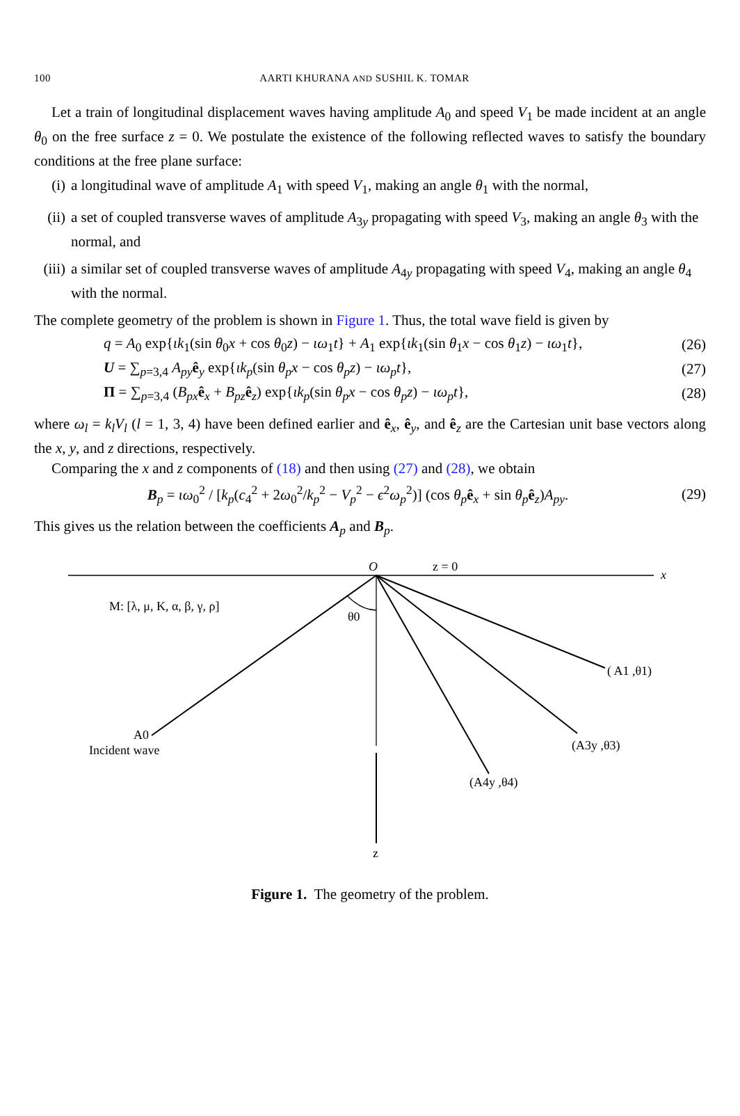100 AARTI KHURANA AND SUSHIL K. TOMAR
Let a train of longitudinal displacement waves having amplitude A<sub>0</sub> and speed V<sub>1</sub> be made incident at an angle θ<sub>0</sub> on the free surface z = 0. We postulate the existence of the following reflected waves to satisfy the boundary conditions at the free plane surface:
(i) a longitudinal wave of amplitude A<sub>1</sub> with speed V<sub>1</sub>, making an angle θ<sub>1</sub> with the normal,
(ii) a set of coupled transverse waves of amplitude A<sub>3y</sub> propagating with speed V<sub>3</sub>, making an angle θ<sub>3</sub> with the normal, and
(iii) a similar set of coupled transverse waves of amplitude A<sub>4y</sub> propagating with speed V<sub>4</sub>, making an angle θ<sub>4</sub> with the normal.
The complete geometry of the problem is shown in Figure 1. Thus, the total wave field is given by
q = A<sub>0</sub> exp{ιk<sub>1</sub>(sin θ<sub>0</sub>x + cos θ<sub>0</sub>z) − ιω<sub>1</sub>t} + A<sub>1</sub> exp{ιk<sub>1</sub>(sin θ<sub>1</sub>x − cos θ<sub>1</sub>z) − ιω<sub>1</sub>t}, (26)
U = ∑<sub>p=3,4</sub> A<sub>py</sub>ê<sub>y</sub> exp{ιk<sub>p</sub>(sin θ<sub>p</sub>x − cos θ<sub>p</sub>z) − ιω<sub>p</sub>t}, (27)
Π = ∑<sub>p=3,4</sub> (B<sub>px</sub>ê<sub>x</sub> + B<sub>pz</sub>ê<sub>z</sub>) exp{ιk<sub>p</sub>(sin θ<sub>p</sub>x − cos θ<sub>p</sub>z) − ιω<sub>p</sub>t}, (28)
where ω<sub>l</sub> = k<sub>l</sub>V<sub>l</sub> (l = 1, 3, 4) have been defined earlier and ê<sub>x</sub>, ê<sub>y</sub>, and ê<sub>z</sub> are the Cartesian unit base vectors along the x, y, and z directions, respectively.
Comparing the x and z components of (18) and then using (27) and (28), we obtain
B<sub>p</sub> = ιω<sub>0</sub><sup>2</sup> / [k<sub>p</sub>(c<sub>4</sub><sup>2</sup> + 2ω<sub>0</sub><sup>2</sup>/k<sub>p</sub><sup>2</sup> − V<sub>p</sub><sup>2</sup> − ϵ<sup>2</sup>ω<sub>p</sub><sup>2</sup>)] (cos θ<sub>p</sub> ê<sub>x</sub> + sin θ<sub>p</sub> ê<sub>z</sub>)A<sub>py</sub>. (29)
This gives us the relation between the coefficients A<sub>p</sub> and B<sub>p</sub>.
O
z = 0
x
M: [λ, μ, K, α, β, γ, ρ]
θ0
( A1 ,θ1)
(A3y ,θ3)
(A4y ,θ4)
A0
Incident wave
z
Figure 1. The geometry of the problem.